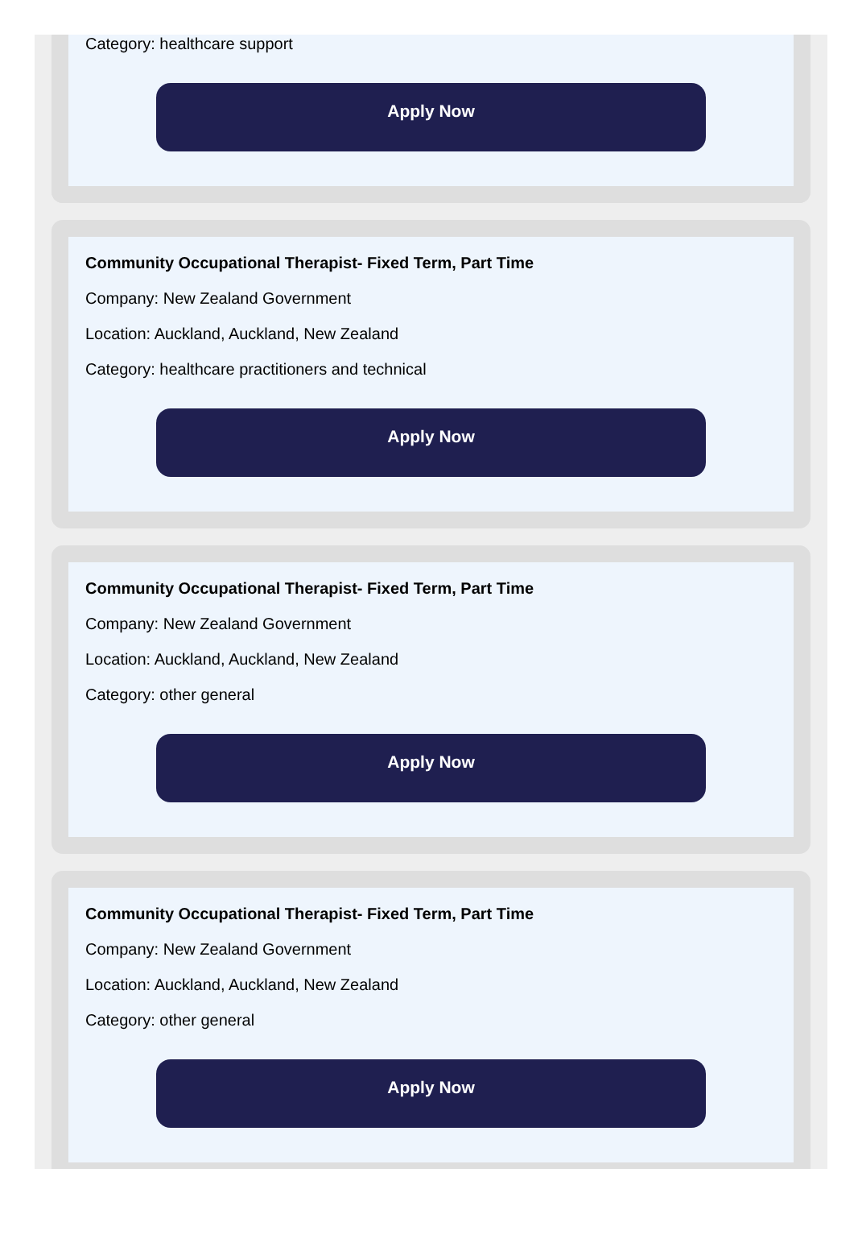Category: healthcare support
Apply Now
Community Occupational Therapist- Fixed Term, Part Time
Company: New Zealand Government
Location: Auckland, Auckland, New Zealand
Category: healthcare practitioners and technical
Apply Now
Community Occupational Therapist- Fixed Term, Part Time
Company: New Zealand Government
Location: Auckland, Auckland, New Zealand
Category: other general
Apply Now
Community Occupational Therapist- Fixed Term, Part Time
Company: New Zealand Government
Location: Auckland, Auckland, New Zealand
Category: other general
Apply Now